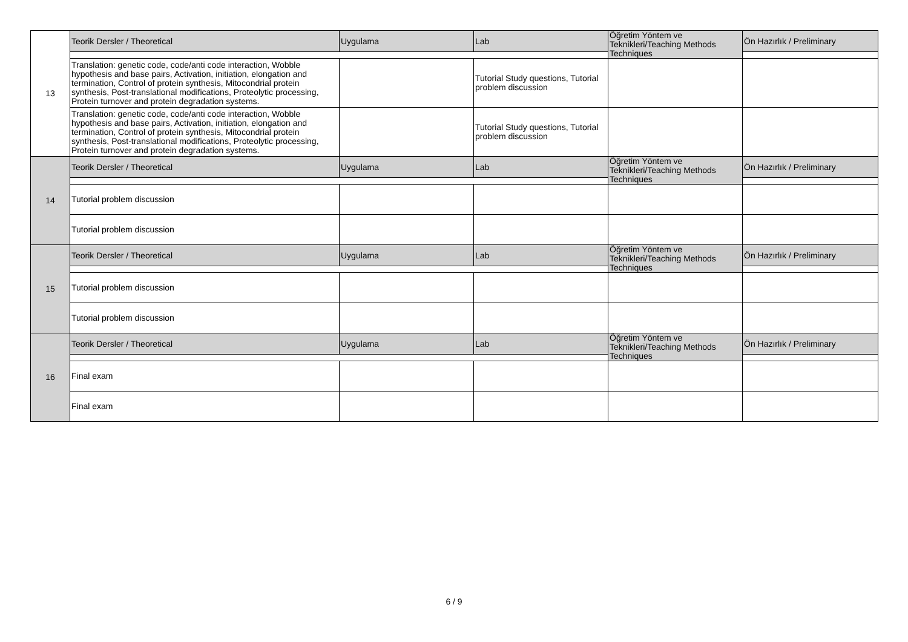| 13 | Teorik Dersler / Theoretical | Uygulama | Lab | Öğretim Yöntem ve Teknikleri/Teaching Methods Techniques | Ön Hazırlık / Preliminary |
| | Translation: genetic code, code/anti code interaction, Wobble hypothesis and base pairs, Activation, initiation, elongation and termination, Control of protein synthesis, Mitocondrial protein synthesis, Post-translational modifications, Proteolytic processing, Protein turnover and protein degradation systems. | | Tutorial Study questions, Tutorial problem discussion | | |
| | Translation: genetic code, code/anti code interaction, Wobble hypothesis and base pairs, Activation, initiation, elongation and termination, Control of protein synthesis, Mitocondrial protein synthesis, Post-translational modifications, Proteolytic processing, Protein turnover and protein degradation systems. | | Tutorial Study questions, Tutorial problem discussion | | |
| 14 | Teorik Dersler / Theoretical | Uygulama | Lab | Öğretim Yöntem ve Teknikleri/Teaching Methods Techniques | Ön Hazırlık / Preliminary |
| | Tutorial problem discussion | | | | |
| | Tutorial problem discussion | | | | |
| 15 | Teorik Dersler / Theoretical | Uygulama | Lab | Öğretim Yöntem ve Teknikleri/Teaching Methods Techniques | Ön Hazırlık / Preliminary |
| | Tutorial problem discussion | | | | |
| | Tutorial problem discussion | | | | |
| 16 | Teorik Dersler / Theoretical | Uygulama | Lab | Öğretim Yöntem ve Teknikleri/Teaching Methods Techniques | Ön Hazırlık / Preliminary |
| | Final exam | | | | |
| | Final exam | | | | |
6 / 9